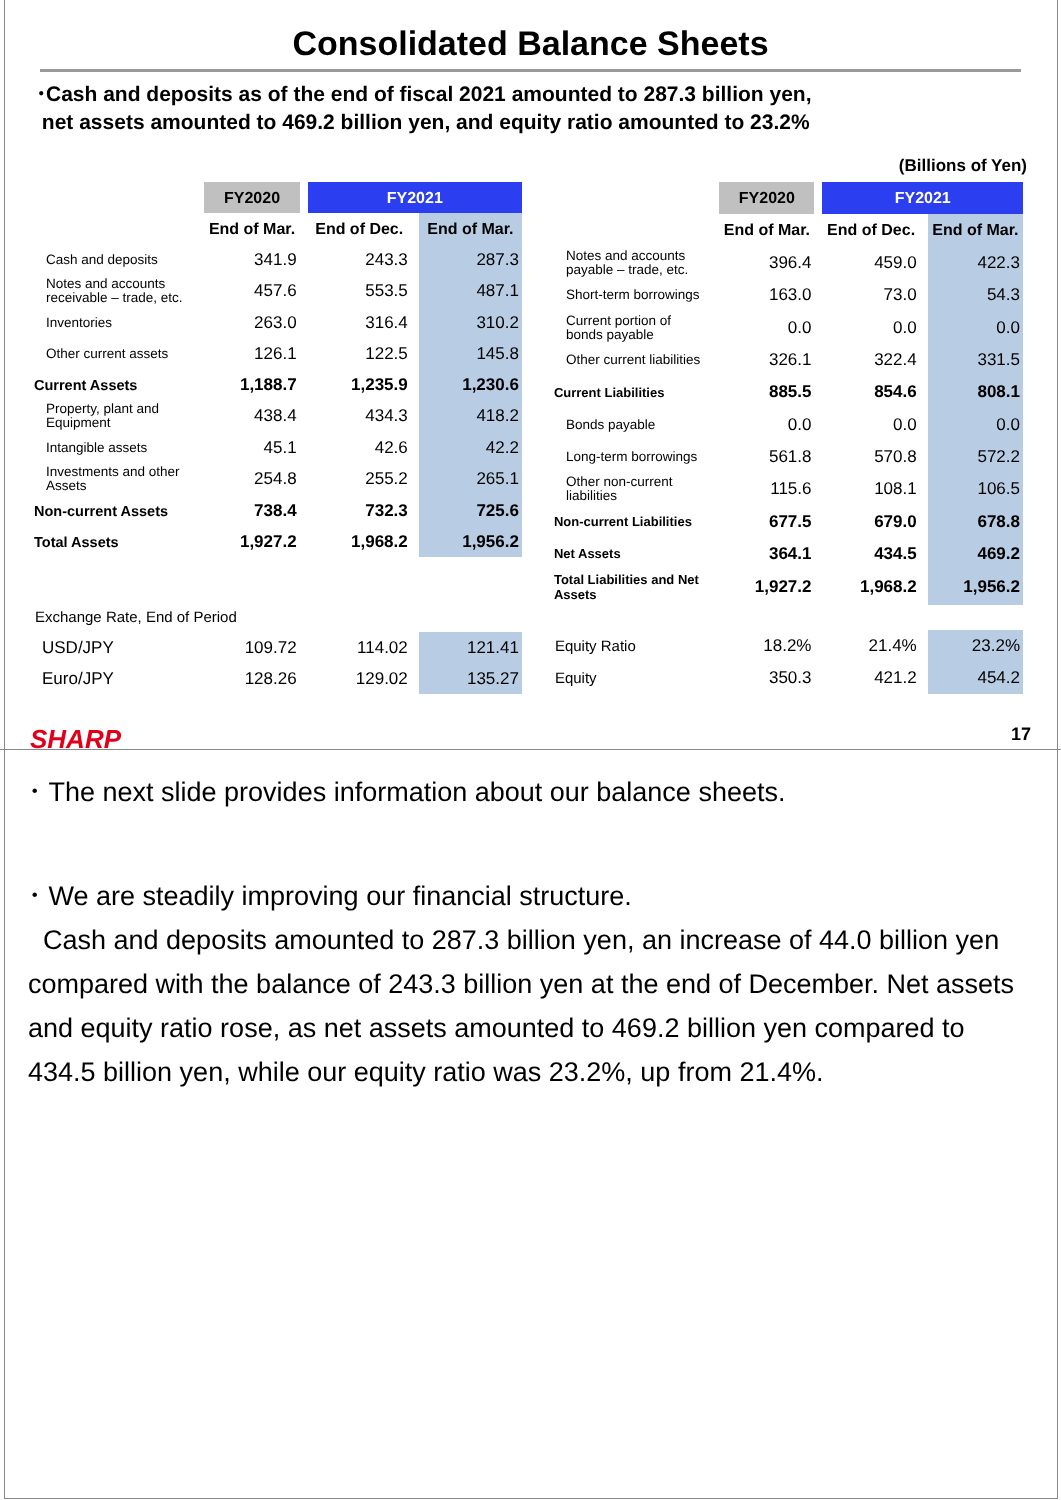Consolidated Balance Sheets
･Cash and deposits as of the end of fiscal 2021 amounted to 287.3 billion yen,
net assets amounted to 469.2 billion yen, and equity ratio amounted to 23.2%
(Billions of Yen)
| | FY2020 | FY2021 | |
| --- | --- | --- | --- |
| | End of Mar. | End of Dec. | End of Mar. |
| Cash and deposits | 341.9 | 243.3 | 287.3 |
| Notes and accounts receivable – trade, etc. | 457.6 | 553.5 | 487.1 |
| Inventories | 263.0 | 316.4 | 310.2 |
| Other current assets | 126.1 | 122.5 | 145.8 |
| Current Assets | 1,188.7 | 1,235.9 | 1,230.6 |
| Property, plant and Equipment | 438.4 | 434.3 | 418.2 |
| Intangible assets | 45.1 | 42.6 | 42.2 |
| Investments and other Assets | 254.8 | 255.2 | 265.1 |
| Non-current Assets | 738.4 | 732.3 | 725.6 |
| Total Assets | 1,927.2 | 1,968.2 | 1,956.2 |
| Exchange Rate, End of Period | | | |
| USD/JPY | 109.72 | 114.02 | 121.41 |
| Euro/JPY | 128.26 | 129.02 | 135.27 |
| | FY2020 | FY2021 | |
| --- | --- | --- | --- |
| | End of Mar. | End of Dec. | End of Mar. |
| Notes and accounts payable – trade, etc. | 396.4 | 459.0 | 422.3 |
| Short-term borrowings | 163.0 | 73.0 | 54.3 |
| Current portion of bonds payable | 0.0 | 0.0 | 0.0 |
| Other current liabilities | 326.1 | 322.4 | 331.5 |
| Current Liabilities | 885.5 | 854.6 | 808.1 |
| Bonds payable | 0.0 | 0.0 | 0.0 |
| Long-term borrowings | 561.8 | 570.8 | 572.2 |
| Other non-current liabilities | 115.6 | 108.1 | 106.5 |
| Non-current Liabilities | 677.5 | 679.0 | 678.8 |
| Net Assets | 364.1 | 434.5 | 469.2 |
| Total Liabilities and Net Assets | 1,927.2 | 1,968.2 | 1,956.2 |
| Equity Ratio | 18.2% | 21.4% | 23.2% |
| Equity | 350.3 | 421.2 | 454.2 |
SHARP 17
･ The next slide provides information about our balance sheets.
･ We are steadily improving our financial structure.
Cash and deposits amounted to 287.3 billion yen, an increase of 44.0 billion yen compared with the balance of 243.3 billion yen at the end of December. Net assets and equity ratio rose, as net assets amounted to 469.2 billion yen compared to 434.5 billion yen, while our equity ratio was 23.2%, up from 21.4%.